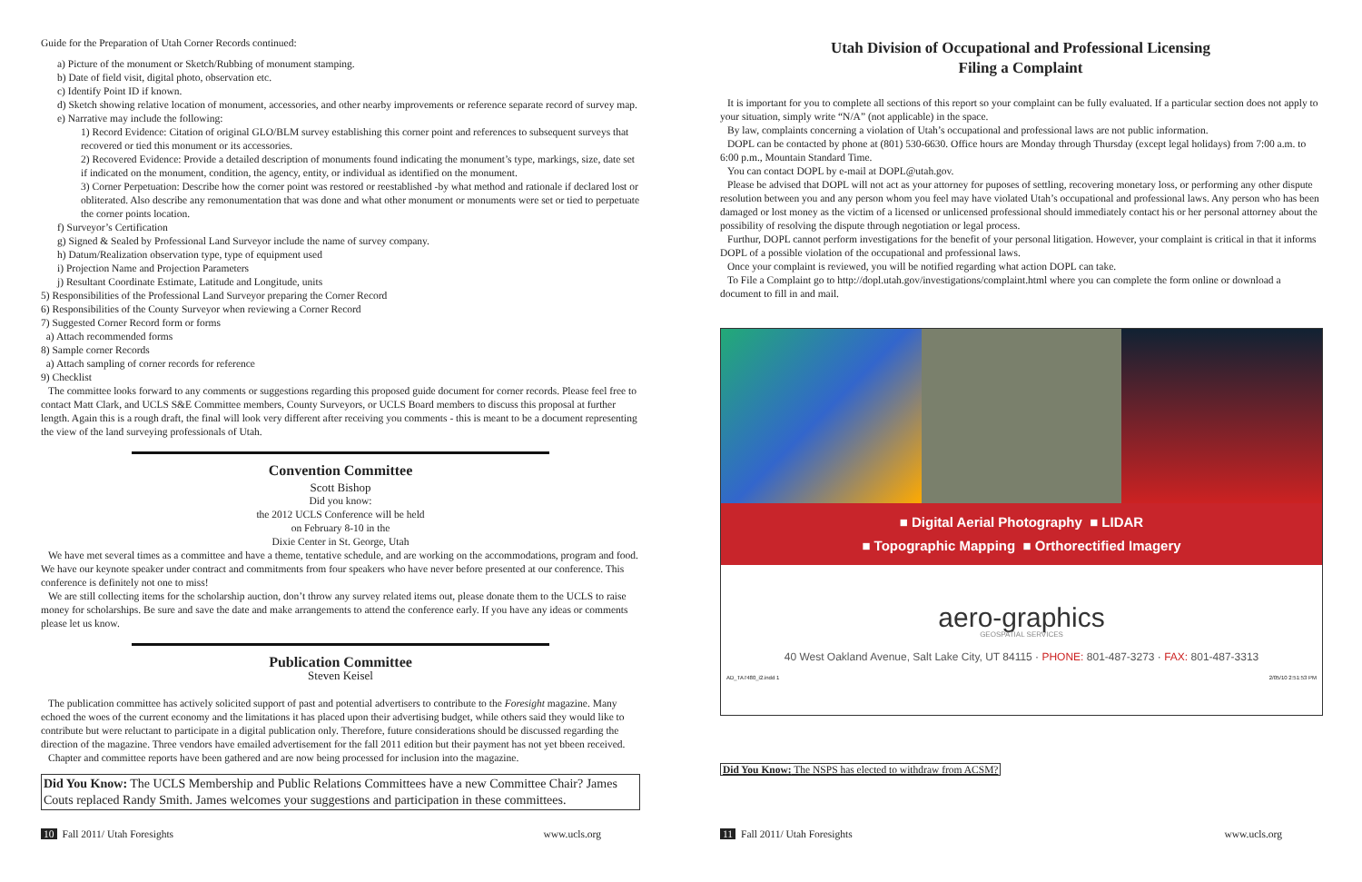Guide for the Preparation of Utah Corner Records continued:
a) Picture of the monument or Sketch/Rubbing of monument stamping.
b) Date of field visit, digital photo, observation etc.
c) Identify Point ID if known.
d) Sketch showing relative location of monument, accessories, and other nearby improvements or reference separate record of survey map.
e) Narrative may include the following:
1) Record Evidence: Citation of original GLO/BLM survey establishing this corner point and references to subsequent surveys that recovered or tied this monument or its accessories.
2) Recovered Evidence: Provide a detailed description of monuments found indicating the monument’s type, markings, size, date set if indicated on the monument, condition, the agency, entity, or individual as identified on the monument.
3) Corner Perpetuation: Describe how the corner point was restored or reestablished -by what method and rationale if declared lost or obliterated. Also describe any remonumentation that was done and what other monument or monuments were set or tied to perpetuate the corner points location.
f) Surveyor’s Certification
g) Signed & Sealed by Professional Land Surveyor include the name of survey company.
h) Datum/Realization observation type, type of equipment used
i) Projection Name and Projection Parameters
j) Resultant Coordinate Estimate, Latitude and Longitude, units
5) Responsibilities of the Professional Land Surveyor preparing the Corner Record
6) Responsibilities of the County Surveyor when reviewing a Corner Record
7) Suggested Corner Record form or forms
a) Attach recommended forms
8) Sample corner Records
a) Attach sampling of corner records for reference
9) Checklist
The committee looks forward to any comments or suggestions regarding this proposed guide document for corner records. Please feel free to contact Matt Clark, and UCLS S&E Committee members, County Surveyors, or UCLS Board members to discuss this proposal at further length. Again this is a rough draft, the final will look very different after receiving you comments - this is meant to be a document representing the view of the land surveying professionals of Utah.
Convention Committee
Scott Bishop
Did you know:
the 2012 UCLS Conference will be held
on February 8-10 in the
Dixie Center in St. George, Utah
We have met several times as a committee and have a theme, tentative schedule, and are working on the accommodations, program and food. We have our keynote speaker under contract and commitments from four speakers who have never before presented at our conference. This conference is definitely not one to miss!
We are still collecting items for the scholarship auction, don’t throw any survey related items out, please donate them to the UCLS to raise money for scholarships. Be sure and save the date and make arrangements to attend the conference early. If you have any ideas or comments please let us know.
Publication Committee
Steven Keisel
The publication committee has actively solicited support of past and potential advertisers to contribute to the Foresight magazine. Many echoed the woes of the current economy and the limitations it has placed upon their advertising budget, while others said they would like to contribute but were reluctant to participate in a digital publication only. Therefore, future considerations should be discussed regarding the direction of the magazine. Three vendors have emailed advertisement for the fall 2011 edition but their payment has not yet bbeen received.
Chapter and committee reports have been gathered and are now being processed for inclusion into the magazine.
Did You Know: The UCLS Membership and Public Relations Committees have a new Committee Chair? James Couts replaced Randy Smith. James welcomes your suggestions and participation in these committees.
10 Fall 2011/ Utah Foresights www.ucls.org
Utah Division of Occupational and Professional Licensing
Filing a Complaint
It is important for you to complete all sections of this report so your complaint can be fully evaluated. If a particular section does not apply to your situation, simply write “N/A” (not applicable) in the space.
By law, complaints concerning a violation of Utah’s occupational and professional laws are not public information.
DOPL can be contacted by phone at (801) 530-6630. Office hours are Monday through Thursday (except legal holidays) from 7:00 a.m. to 6:00 p.m., Mountain Standard Time.
You can contact DOPL by e-mail at DOPL@utah.gov.
Please be advised that DOPL will not act as your attorney for puposes of settling, recovering monetary loss, or performing any other dispute resolution between you and any person whom you feel may have violated Utah’s occupational and professional laws. Any person who has been damaged or lost money as the victim of a licensed or unlicensed professional should immediately contact his or her personal attorney about the possibility of resolving the dispute through negotiation or legal process.
Furthur, DOPL cannot perform investigations for the benefit of your personal litigation. However, your complaint is critical in that it informs DOPL of a possible violation of the occupational and professional laws.
Once your complaint is reviewed, you will be notified regarding what action DOPL can take.
To File a Complaint go to http://dopl.utah.gov/investigations/complaint.html where you can complete the form online or download a document to fill in and mail.
■ Digital Aerial Photography ■ LIDAR
■ Topographic Mapping ■ Orthorectified Imagery
aero-graphics
GEOSPATIAL SERVICES
40 West Oakland Avenue, Salt Lake City, UT 84115 · PHONE: 801-487-3273 · FAX: 801-487-3313
AD_TA7480_i2.indd 1 2/05/10 2:51:53 PM
Did You Know: The NSPS has elected to withdraw from ACSM?
11 Fall 2011/ Utah Foresights www.ucls.org